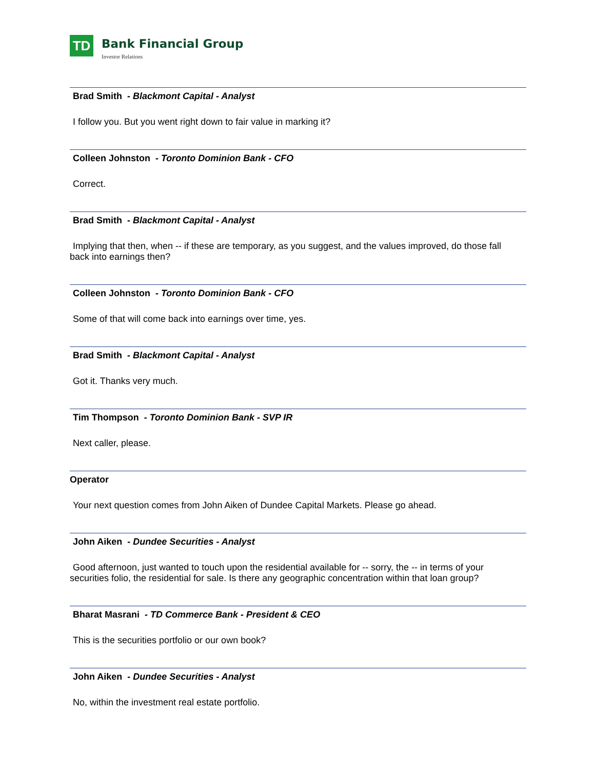TD
Bank Financial Group
Investor Relations
Brad Smith - Blackmont Capital - Analyst
I follow you. But you went right down to fair value in marking it?
Colleen Johnston - Toronto Dominion Bank - CFO
Correct.
Brad Smith - Blackmont Capital - Analyst
Implying that then, when -- if these are temporary, as you suggest, and the values improved, do those fall
back into earnings then?
Colleen Johnston - Toronto Dominion Bank - CFO
Some of that will come back into earnings over time, yes.
Brad Smith - Blackmont Capital - Analyst
Got it. Thanks very much.
Tim Thompson - Toronto Dominion Bank - SVP IR
Next caller, please.
Operator
Your next question comes from John Aiken of Dundee Capital Markets. Please go ahead.
John Aiken - Dundee Securities - Analyst
Good afternoon, just wanted to touch upon the residential available for -- sorry, the -- in terms of your
securities folio, the residential for sale. Is there any geographic concentration within that loan group?
Bharat Masrani - TD Commerce Bank - President & CEO
This is the securities portfolio or our own book?
John Aiken - Dundee Securities - Analyst
No, within the investment real estate portfolio.